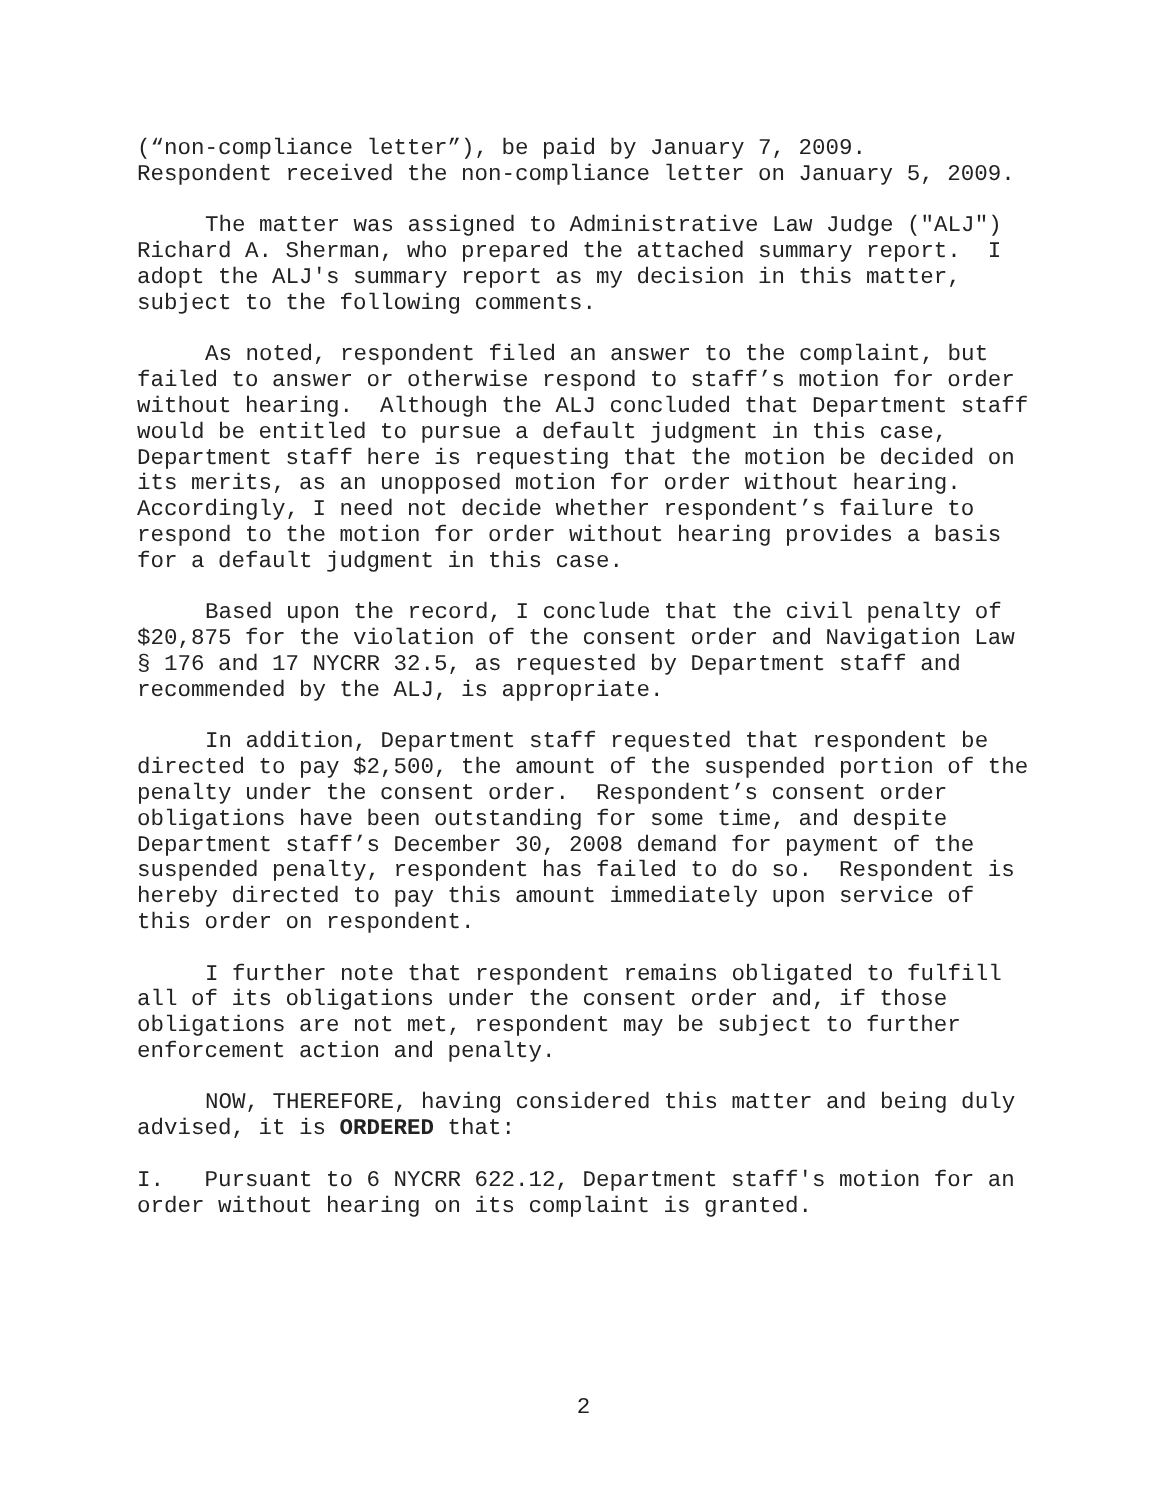(“non-compliance letter”), be paid by January 7, 2009. Respondent received the non-compliance letter on January 5, 2009.
The matter was assigned to Administrative Law Judge ("ALJ") Richard A. Sherman, who prepared the attached summary report. I adopt the ALJ's summary report as my decision in this matter, subject to the following comments.
As noted, respondent filed an answer to the complaint, but failed to answer or otherwise respond to staff’s motion for order without hearing. Although the ALJ concluded that Department staff would be entitled to pursue a default judgment in this case, Department staff here is requesting that the motion be decided on its merits, as an unopposed motion for order without hearing. Accordingly, I need not decide whether respondent’s failure to respond to the motion for order without hearing provides a basis for a default judgment in this case.
Based upon the record, I conclude that the civil penalty of $20,875 for the violation of the consent order and Navigation Law § 176 and 17 NYCRR 32.5, as requested by Department staff and recommended by the ALJ, is appropriate.
In addition, Department staff requested that respondent be directed to pay $2,500, the amount of the suspended portion of the penalty under the consent order. Respondent’s consent order obligations have been outstanding for some time, and despite Department staff’s December 30, 2008 demand for payment of the suspended penalty, respondent has failed to do so. Respondent is hereby directed to pay this amount immediately upon service of this order on respondent.
I further note that respondent remains obligated to fulfill all of its obligations under the consent order and, if those obligations are not met, respondent may be subject to further enforcement action and penalty.
NOW, THEREFORE, having considered this matter and being duly advised, it is ORDERED that:
I. Pursuant to 6 NYCRR 622.12, Department staff's motion for an order without hearing on its complaint is granted.
2